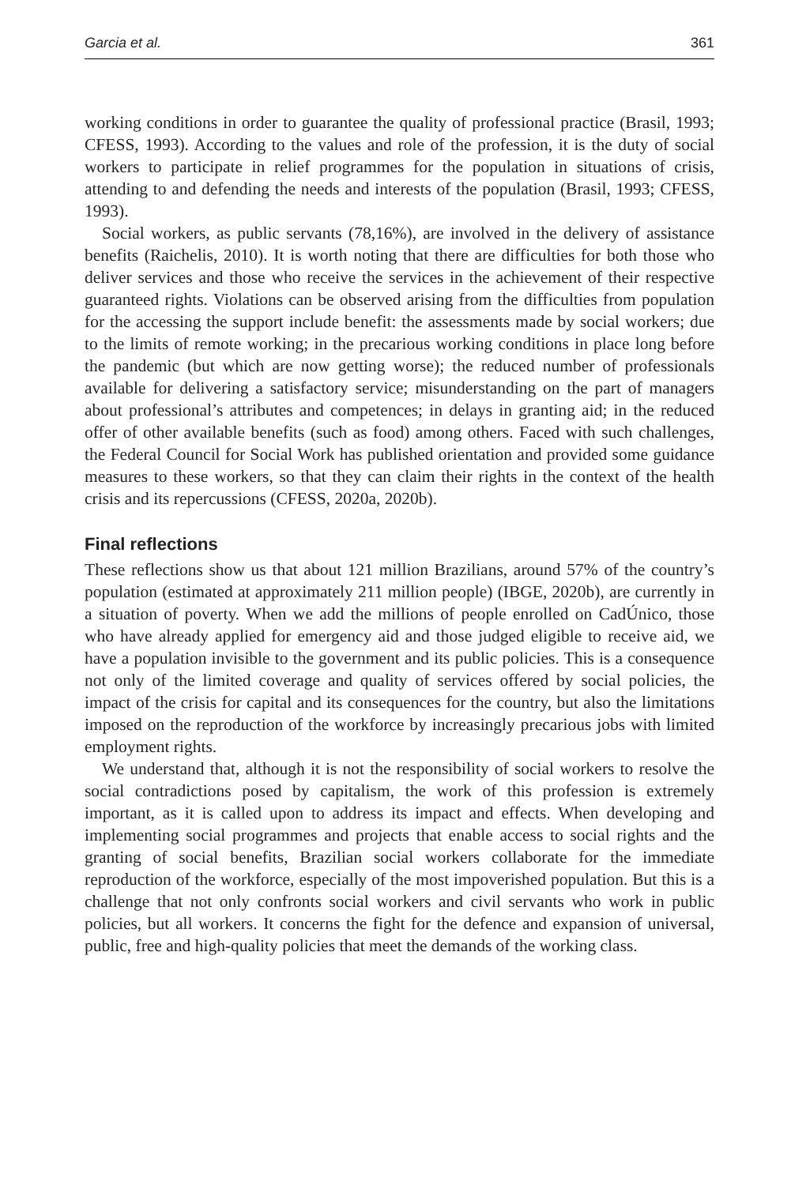Garcia et al. 361
working conditions in order to guarantee the quality of professional practice (Brasil, 1993; CFESS, 1993). According to the values and role of the profession, it is the duty of social workers to participate in relief programmes for the population in situations of crisis, attending to and defending the needs and interests of the population (Brasil, 1993; CFESS, 1993).
Social workers, as public servants (78,16%), are involved in the delivery of assistance benefits (Raichelis, 2010). It is worth noting that there are difficulties for both those who deliver services and those who receive the services in the achievement of their respective guaranteed rights. Violations can be observed arising from the difficulties from population for the accessing the support include benefit: the assessments made by social workers; due to the limits of remote working; in the precarious working conditions in place long before the pandemic (but which are now getting worse); the reduced number of professionals available for delivering a satisfactory service; misunderstanding on the part of managers about professional’s attributes and competences; in delays in granting aid; in the reduced offer of other available benefits (such as food) among others. Faced with such challenges, the Federal Council for Social Work has published orientation and provided some guidance measures to these workers, so that they can claim their rights in the context of the health crisis and its repercussions (CFESS, 2020a, 2020b).
Final reflections
These reflections show us that about 121 million Brazilians, around 57% of the country’s population (estimated at approximately 211 million people) (IBGE, 2020b), are currently in a situation of poverty. When we add the millions of people enrolled on CadÚnico, those who have already applied for emergency aid and those judged eligible to receive aid, we have a population invisible to the government and its public policies. This is a consequence not only of the limited coverage and quality of services offered by social policies, the impact of the crisis for capital and its consequences for the country, but also the limitations imposed on the reproduction of the workforce by increasingly precarious jobs with limited employment rights.
We understand that, although it is not the responsibility of social workers to resolve the social contradictions posed by capitalism, the work of this profession is extremely important, as it is called upon to address its impact and effects. When developing and implementing social programmes and projects that enable access to social rights and the granting of social benefits, Brazilian social workers collaborate for the immediate reproduction of the workforce, especially of the most impoverished population. But this is a challenge that not only confronts social workers and civil servants who work in public policies, but all workers. It concerns the fight for the defence and expansion of universal, public, free and high-quality policies that meet the demands of the working class.